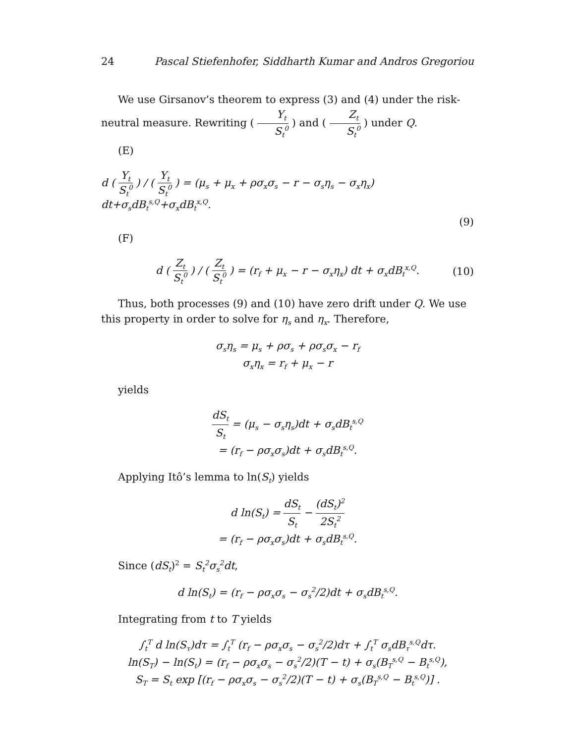24 Pascal Stiefenhofer, Siddharth Kumar and Andros Gregoriou
We use Girsanov’s theorem to express (3) and (4) under the risk-neutral measure. Rewriting ( Y<sub>t</sub> S<sub>t</sub><sup>0</sup> ) and ( Z<sub>t</sub> S<sub>t</sub><sup>0</sup> ) under Q.
(E)
d ( Y<sub>t</sub> S<sub>t</sub><sup>0</sup> ) / ( Y<sub>t</sub> S<sub>t</sub><sup>0</sup> ) = (μ<sub>s</sub> + μ<sub>x</sub> + ρσ<sub>x</sub>σ<sub>s</sub> − r − σ<sub>s</sub>η<sub>s</sub> − σ<sub>x</sub>η<sub>x</sub>) dt+σ<sub>s</sub>dB<sub>t</sub><sup>s,Q</sup>+σ<sub>x</sub>dB<sub>t</sub><sup>x,Q</sup>.
(9)
(F)
d ( Z<sub>t</sub> S<sub>t</sub><sup>0</sup> ) / ( Z<sub>t</sub> S<sub>t</sub><sup>0</sup> ) = (r<sub>f</sub> + μ<sub>x</sub> − r − σ<sub>x</sub>η<sub>x</sub>) dt + σ<sub>x</sub>dB<sub>t</sub><sup>x,Q</sup>. (10)
Thus, both processes (9) and (10) have zero drift under Q. We use this property in order to solve for η<sub>s</sub> and η<sub>x</sub>. Therefore,
σ<sub>s</sub>η<sub>s</sub> = μ<sub>s</sub> + ρσ<sub>s</sub> + ρσ<sub>s</sub>σ<sub>x</sub> − r<sub>f</sub>
σ<sub>x</sub>η<sub>x</sub> = r<sub>f</sub> + μ<sub>x</sub> − r
yields
dS<sub>t</sub> S<sub>t</sub> = (μ<sub>s</sub> − σ<sub>s</sub>η<sub>s</sub>)dt + σ<sub>s</sub>dB<sub>t</sub><sup>s,Q</sup>
= (r<sub>f</sub> − ρσ<sub>x</sub>σ<sub>s</sub>)dt + σ<sub>s</sub>dB<sub>t</sub><sup>s,Q</sup>.
Applying Itô’s lemma to ln(S<sub>t</sub>) yields
d ln(S<sub>t</sub>) = dS<sub>t</sub> S<sub>t</sub> − (dS<sub>t</sub>)<sup>2</sup> 2S<sub>t</sub><sup>2</sup>
= (r<sub>f</sub> − ρσ<sub>x</sub>σ<sub>s</sub>)dt + σ<sub>s</sub>dB<sub>t</sub><sup>s,Q</sup>.
Since (dS<sub>t</sub>)<sup>2</sup> = S<sub>t</sub><sup>2</sup>σ<sub>s</sub><sup>2</sup>dt,
d ln(S<sub>t</sub>) = (r<sub>f</sub> − ρσ<sub>x</sub>σ<sub>s</sub> − σ<sub>s</sub><sup>2</sup>/2)dt + σ<sub>s</sub>dB<sub>t</sub><sup>s,Q</sup>.
Integrating from t to T yields
∫<sub>t</sub><sup>T</sup> d ln(S<sub>τ</sub>)dτ = ∫<sub>t</sub><sup>T</sup> (r<sub>f</sub> − ρσ<sub>x</sub>σ<sub>s</sub> − σ<sub>s</sub><sup>2</sup>/2)dτ + ∫<sub>t</sub><sup>T</sup> σ<sub>s</sub>dB<sub>τ</sub><sup>s,Q</sup>dτ.
ln(S<sub>T</sub>) − ln(S<sub>t</sub>) = (r<sub>f</sub> − ρσ<sub>x</sub>σ<sub>s</sub> − σ<sub>s</sub><sup>2</sup>/2)(T − t) + σ<sub>s</sub>(B<sub>T</sub><sup>s,Q</sup> − B<sub>t</sub><sup>s,Q</sup>),
S<sub>T</sub> = S<sub>t</sub> exp [(r<sub>f</sub> − ρσ<sub>x</sub>σ<sub>s</sub> − σ<sub>s</sub><sup>2</sup>/2)(T − t) + σ<sub>s</sub>(B<sub>T</sub><sup>s,Q</sup> − B<sub>t</sub><sup>s,Q</sup>)] .